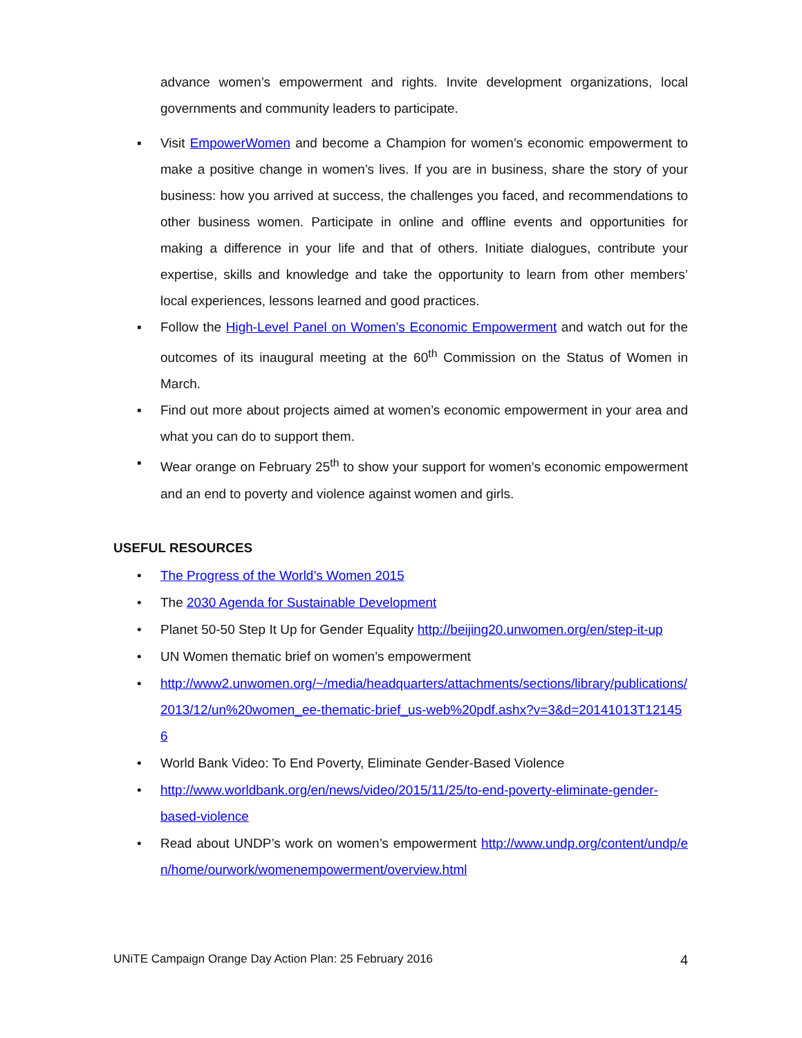advance women’s empowerment and rights. Invite development organizations, local governments and community leaders to participate.
▪ Visit EmpowerWomen and become a Champion for women’s economic empowerment to make a positive change in women’s lives. If you are in business, share the story of your business: how you arrived at success, the challenges you faced, and recommendations to other business women. Participate in online and offline events and opportunities for making a difference in your life and that of others. Initiate dialogues, contribute your expertise, skills and knowledge and take the opportunity to learn from other members’ local experiences, lessons learned and good practices.
▪ Follow the High-Level Panel on Women’s Economic Empowerment and watch out for the outcomes of its inaugural meeting at the 60<sup>th</sup> Commission on the Status of Women in March.
▪ Find out more about projects aimed at women’s economic empowerment in your area and what you can do to support them.
▪ Wear orange on February 25<sup>th</sup> to show your support for women’s economic empowerment and an end to poverty and violence against women and girls.
USEFUL RESOURCES
• The Progress of the World’s Women 2015
• The 2030 Agenda for Sustainable Development
• Planet 50-50 Step It Up for Gender Equality http://beijing20.unwomen.org/en/step-it-up
• UN Women thematic brief on women’s empowerment
• http://www2.unwomen.org/~/media/headquarters/attachments/sections/library/publications/2013/12/un%20women_ee-thematic-brief_us-web%20pdf.ashx?v=3&d=20141013T121456
• World Bank Video: To End Poverty, Eliminate Gender-Based Violence
• http://www.worldbank.org/en/news/video/2015/11/25/to-end-poverty-eliminate-gender-based-violence
• Read about UNDP’s work on women’s empowerment http://www.undp.org/content/undp/en/home/ourwork/womenempowerment/overview.html
UNiTE Campaign Orange Day Action Plan: 25 February 2016 4